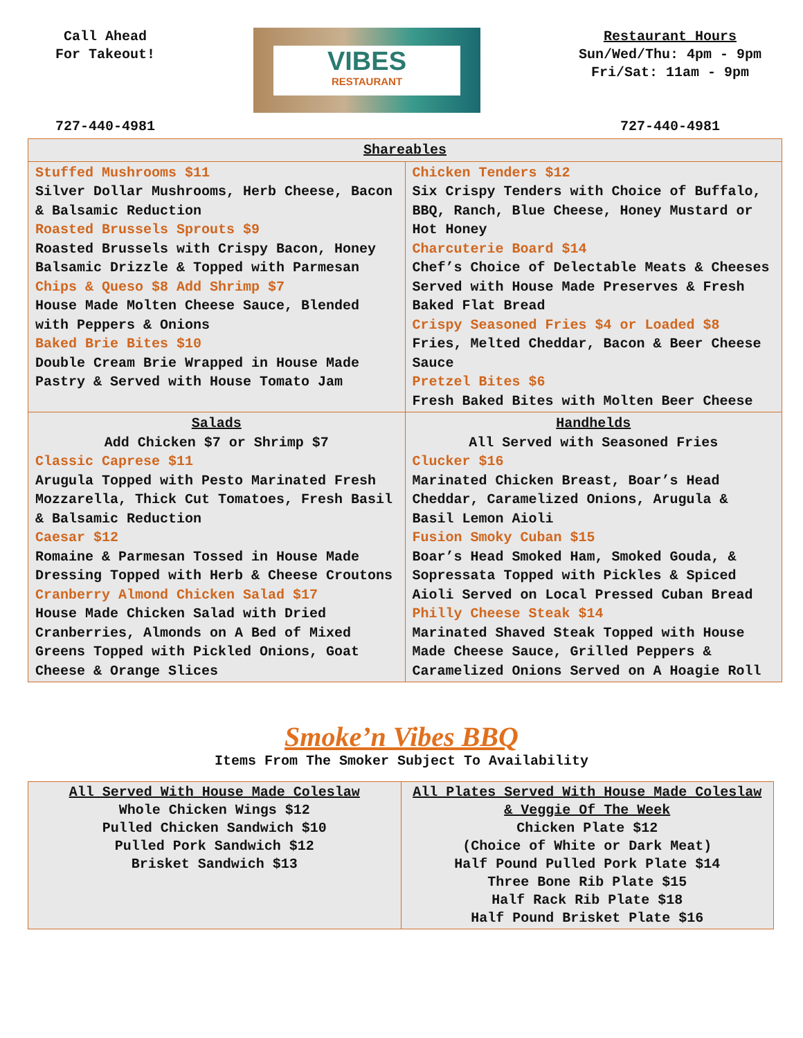Call Ahead
For Takeout!
727-440-4981
VIBES
RESTAURANT
Restaurant Hours
Sun/Wed/Thu: 4pm - 9pm
Fri/Sat: 11am - 9pm
727-440-4981
| Shareables | |
| --- | --- |
| Stuffed Mushrooms $11 Silver Dollar Mushrooms, Herb Cheese, Bacon & Balsamic Reduction Roasted Brussels Sprouts $9 Roasted Brussels with Crispy Bacon, Honey Balsamic Drizzle & Topped with Parmesan Chips & Queso $8 Add Shrimp $7 House Made Molten Cheese Sauce, Blended with Peppers & Onions Baked Brie Bites $10 Double Cream Brie Wrapped in House Made Pastry & Served with House Tomato Jam | Chicken Tenders $12 Six Crispy Tenders with Choice of Buffalo, BBQ, Ranch, Blue Cheese, Honey Mustard or Hot Honey Charcuterie Board $14 Chef’s Choice of Delectable Meats & Cheeses Served with House Made Preserves & Fresh Baked Flat Bread Crispy Seasoned Fries $4 or Loaded $8 Fries, Melted Cheddar, Bacon & Beer Cheese Sauce Pretzel Bites $6 Fresh Baked Bites with Molten Beer Cheese |
| Salads Add Chicken $7 or Shrimp $7 Classic Caprese $11 Arugula Topped with Pesto Marinated Fresh Mozzarella, Thick Cut Tomatoes, Fresh Basil & Balsamic Reduction Caesar $12 Romaine & Parmesan Tossed in House Made Dressing Topped with Herb & Cheese Croutons Cranberry Almond Chicken Salad $17 House Made Chicken Salad with Dried Cranberries, Almonds on A Bed of Mixed Greens Topped with Pickled Onions, Goat Cheese & Orange Slices | Handhelds All Served with Seasoned Fries Clucker $16 Marinated Chicken Breast, Boar’s Head Cheddar, Caramelized Onions, Arugula & Basil Lemon Aioli Fusion Smoky Cuban $15 Boar’s Head Smoked Ham, Smoked Gouda, & Sopressata Topped with Pickles & Spiced Aioli Served on Local Pressed Cuban Bread Philly Cheese Steak $14 Marinated Shaved Steak Topped with House Made Cheese Sauce, Grilled Peppers & Caramelized Onions Served on A Hoagie Roll |
Smoke’n Vibes BBQ
Items From The Smoker Subject To Availability
| All Served With House Made Coleslaw Whole Chicken Wings $12 Pulled Chicken Sandwich $10 Pulled Pork Sandwich $12 Brisket Sandwich $13 | All Plates Served With House Made Coleslaw & Veggie Of The Week Chicken Plate $12 (Choice of White or Dark Meat) Half Pound Pulled Pork Plate $14 Three Bone Rib Plate $15 Half Rack Rib Plate $18 Half Pound Brisket Plate $16 |